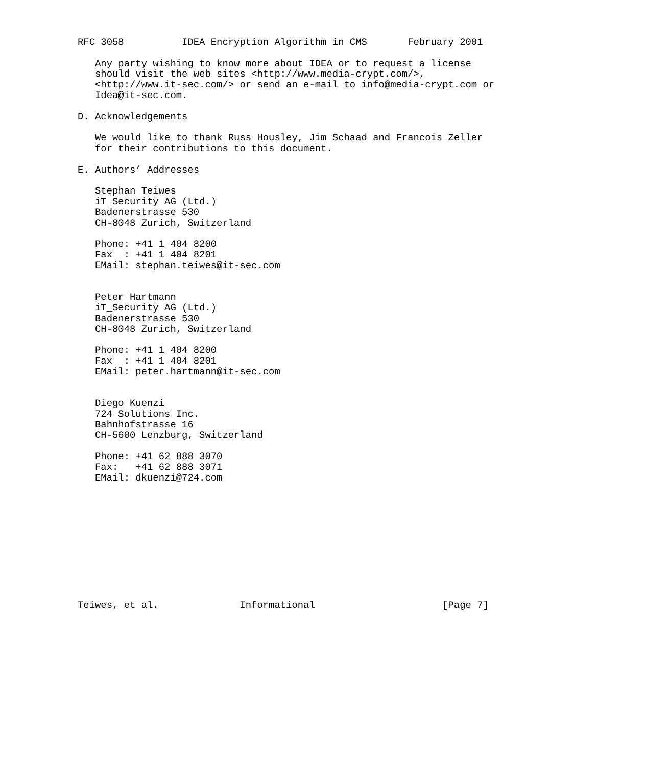RFC 3058          IDEA Encryption Algorithm in CMS       February 2001

   Any party wishing to know more about IDEA or to request a license
   should visit the web sites <http://www.media-crypt.com/>,
   <http://www.it-sec.com/> or send an e-mail to info@media-crypt.com or
   Idea@it-sec.com.

D. Acknowledgements

   We would like to thank Russ Housley, Jim Schaad and Francois Zeller
   for their contributions to this document.

E. Authors’ Addresses

   Stephan Teiwes
   iT_Security AG (Ltd.)
   Badenerstrasse 530
   CH-8048 Zurich, Switzerland

   Phone: +41 1 404 8200
   Fax  : +41 1 404 8201
   EMail: stephan.teiwes@it-sec.com


   Peter Hartmann
   iT_Security AG (Ltd.)
   Badenerstrasse 530
   CH-8048 Zurich, Switzerland

   Phone: +41 1 404 8200
   Fax  : +41 1 404 8201
   EMail: peter.hartmann@it-sec.com


   Diego Kuenzi
   724 Solutions Inc.
   Bahnhofstrasse 16
   CH-5600 Lenzburg, Switzerland

   Phone: +41 62 888 3070
   Fax:   +41 62 888 3071
   EMail: dkuenzi@724.com











Teiwes, et al.              Informational                      [Page 7]